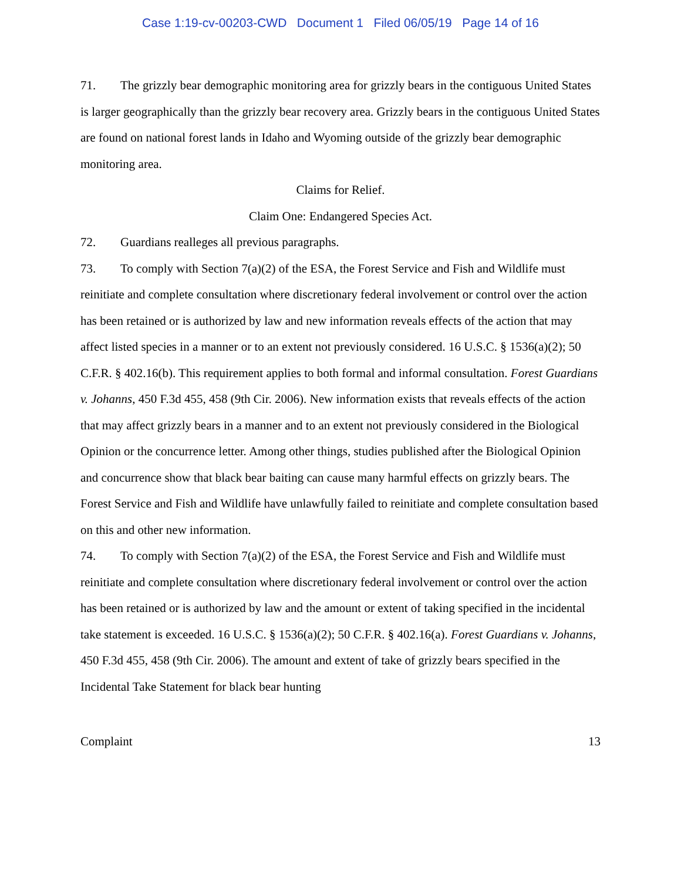Case 1:19-cv-00203-CWD Document 1 Filed 06/05/19 Page 14 of 16
71. The grizzly bear demographic monitoring area for grizzly bears in the contiguous United States is larger geographically than the grizzly bear recovery area. Grizzly bears in the contiguous United States are found on national forest lands in Idaho and Wyoming outside of the grizzly bear demographic monitoring area.
Claims for Relief.
Claim One: Endangered Species Act.
72. Guardians realleges all previous paragraphs.
73. To comply with Section 7(a)(2) of the ESA, the Forest Service and Fish and Wildlife must reinitiate and complete consultation where discretionary federal involvement or control over the action has been retained or is authorized by law and new information reveals effects of the action that may affect listed species in a manner or to an extent not previously considered. 16 U.S.C. § 1536(a)(2); 50 C.F.R. § 402.16(b). This requirement applies to both formal and informal consultation. Forest Guardians v. Johanns, 450 F.3d 455, 458 (9th Cir. 2006). New information exists that reveals effects of the action that may affect grizzly bears in a manner and to an extent not previously considered in the Biological Opinion or the concurrence letter. Among other things, studies published after the Biological Opinion and concurrence show that black bear baiting can cause many harmful effects on grizzly bears. The Forest Service and Fish and Wildlife have unlawfully failed to reinitiate and complete consultation based on this and other new information.
74. To comply with Section 7(a)(2) of the ESA, the Forest Service and Fish and Wildlife must reinitiate and complete consultation where discretionary federal involvement or control over the action has been retained or is authorized by law and the amount or extent of taking specified in the incidental take statement is exceeded. 16 U.S.C. § 1536(a)(2); 50 C.F.R. § 402.16(a). Forest Guardians v. Johanns, 450 F.3d 455, 458 (9th Cir. 2006). The amount and extent of take of grizzly bears specified in the Incidental Take Statement for black bear hunting
Complaint 13